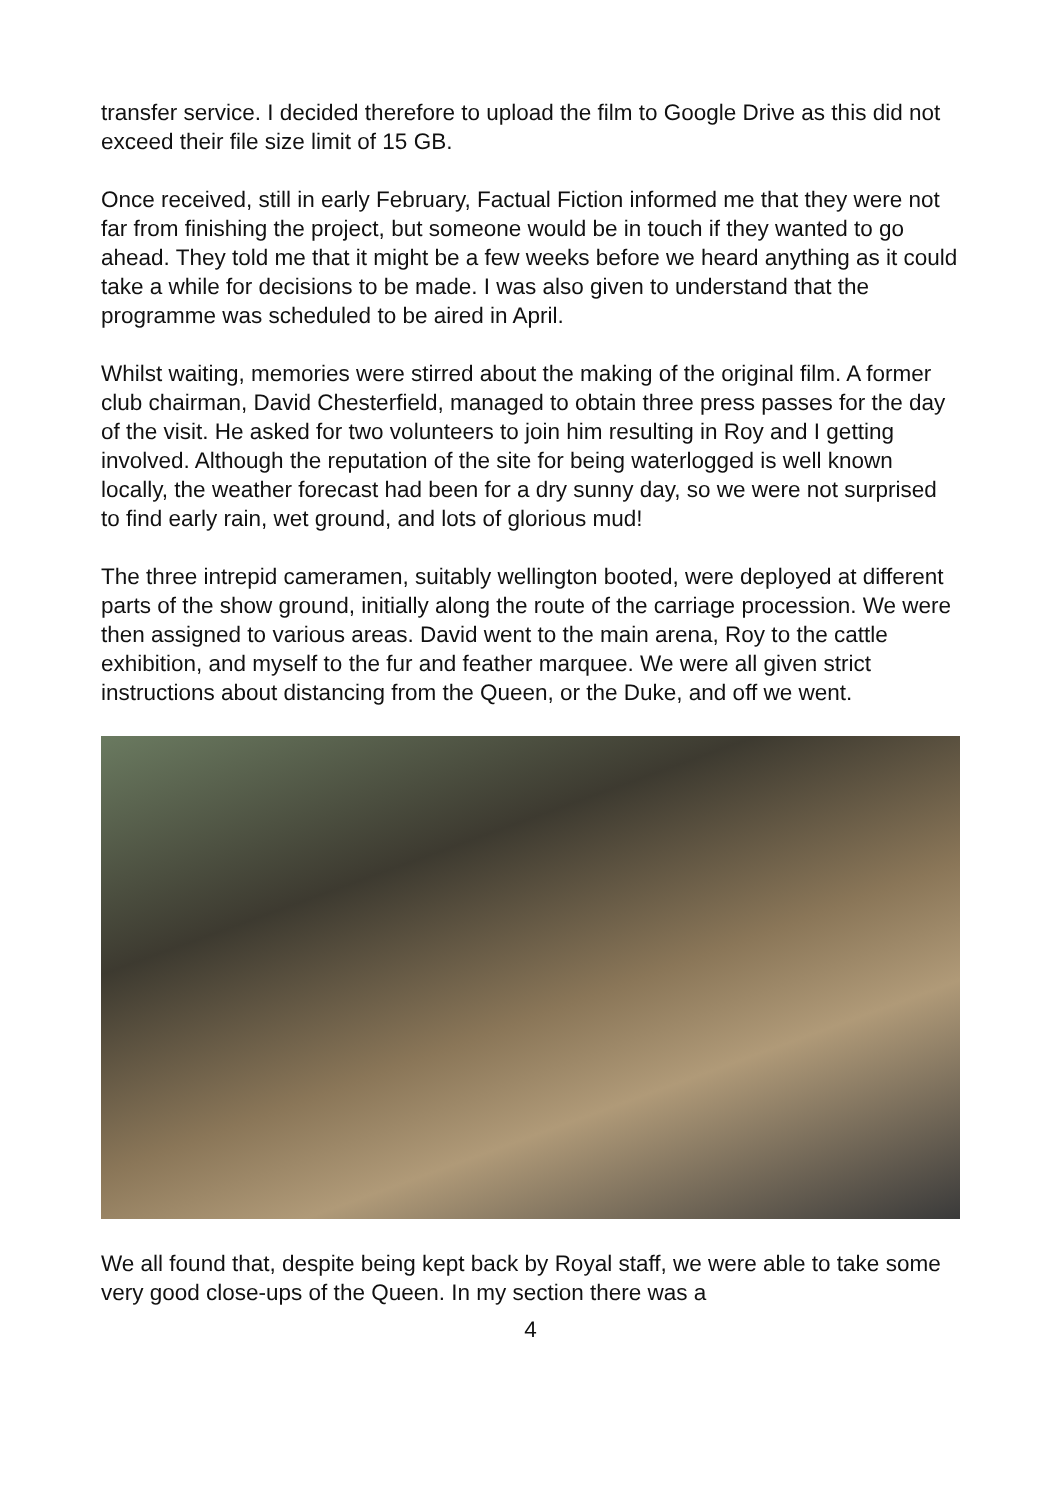transfer service. I decided therefore to upload the film to Google Drive as this did not exceed their file size limit of 15 GB.
Once received, still in early February, Factual Fiction informed me that they were not far from finishing the project, but someone would be in touch if they wanted to go ahead. They told me that it might be a few weeks before we heard anything as it could take a while for decisions to be made. I was also given to understand that the programme was scheduled to be aired in April.
Whilst waiting, memories were stirred about the making of the original film. A former club chairman, David Chesterfield, managed to obtain three press passes for the day of the visit. He asked for two volunteers to join him resulting in Roy and I getting involved. Although the reputation of the site for being waterlogged is well known locally, the weather forecast had been for a dry sunny day, so we were not surprised to find early rain, wet ground, and lots of glorious mud!
The three intrepid cameramen, suitably wellington booted, were deployed at different parts of the show ground, initially along the route of the carriage procession. We were then assigned to various areas. David went to the main arena, Roy to the cattle exhibition, and myself to the fur and feather marquee. We were all given strict instructions about distancing from the Queen, or the Duke, and off we went.
We all found that, despite being kept back by Royal staff, we were able to take some very good close-ups of the Queen. In my section there was a
4